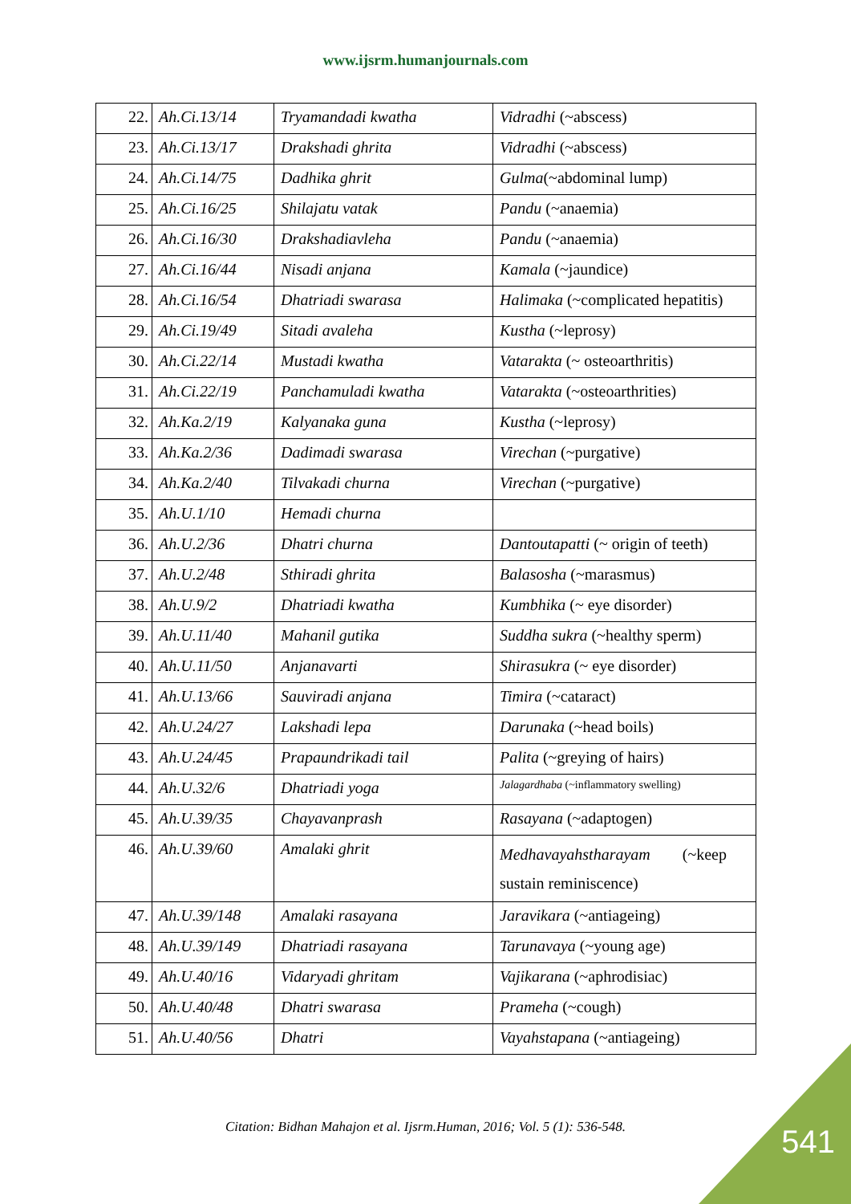www.ijsrm.humanjournals.com
| 22. | Ah.Ci.13/14 | Tryamandadi kwatha | Vidradhi (~abscess) |
| 23. | Ah.Ci.13/17 | Drakshadi ghrita | Vidradhi (~abscess) |
| 24. | Ah.Ci.14/75 | Dadhika ghrit | Gulma (~abdominal lump) |
| 25. | Ah.Ci.16/25 | Shilajatu vatak | Pandu (~anaemia) |
| 26. | Ah.Ci.16/30 | Drakshadiavleha | Pandu (~anaemia) |
| 27. | Ah.Ci.16/44 | Nisadi anjana | Kamala (~jaundice) |
| 28. | Ah.Ci.16/54 | Dhatriadi swarasa | Halimaka (~complicated hepatitis) |
| 29. | Ah.Ci.19/49 | Sitadi avaleha | Kustha (~leprosy) |
| 30. | Ah.Ci.22/14 | Mustadi kwatha | Vatarakta (~ osteoarthritis) |
| 31. | Ah.Ci.22/19 | Panchamuladi kwatha | Vatarakta (~osteoarthrities) |
| 32. | Ah.Ka.2/19 | Kalyanaka guna | Kustha (~leprosy) |
| 33. | Ah.Ka.2/36 | Dadimadi swarasa | Virechan (~purgative) |
| 34. | Ah.Ka.2/40 | Tilvakadi churna | Virechan (~purgative) |
| 35. | Ah.U.1/10 | Hemadi churna | |
| 36. | Ah.U.2/36 | Dhatri churna | Dantoutapatti (~ origin of teeth) |
| 37. | Ah.U.2/48 | Sthiradi ghrita | Balasosha (~marasmus) |
| 38. | Ah.U.9/2 | Dhatriadi kwatha | Kumbhika (~ eye disorder) |
| 39. | Ah.U.11/40 | Mahanil gutika | Suddha sukra (~healthy sperm) |
| 40. | Ah.U.11/50 | Anjanavarti | Shirasukra (~ eye disorder) |
| 41. | Ah.U.13/66 | Sauviradi anjana | Timira (~cataract) |
| 42. | Ah.U.24/27 | Lakshadi lepa | Darunaka (~head boils) |
| 43. | Ah.U.24/45 | Prapaundrikadi tail | Palita (~greying of hairs) |
| 44. | Ah.U.32/6 | Dhatriadi yoga | Jalagardhaba (~inflammatory swelling) |
| 45. | Ah.U.39/35 | Chayavanprash | Rasayana (~adaptogen) |
| 46. | Ah.U.39/60 | Amalaki ghrit | Medhavayahstharayam (~keep sustain reminiscence) |
| 47. | Ah.U.39/148 | Amalaki rasayana | Jaravikara (~antiageing) |
| 48. | Ah.U.39/149 | Dhatriadi rasayana | Tarunavaya (~young age) |
| 49. | Ah.U.40/16 | Vidaryadi ghritam | Vajikarana (~aphrodisiac) |
| 50. | Ah.U.40/48 | Dhatri swarasa | Prameha (~cough) |
| 51. | Ah.U.40/56 | Dhatri | Vayahstapana (~antiageing) |
Citation: Bidhan Mahajon et al. Ijsrm.Human, 2016; Vol. 5 (1): 536-548. 541